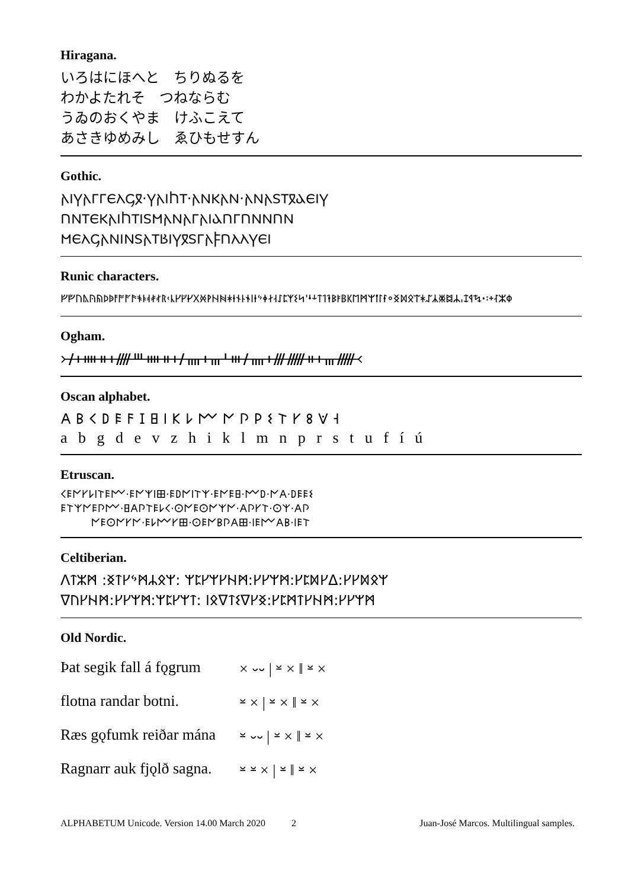Hiragana.
いろはにほへと　ちりぬるを
わかよたれそ　つねならむ
うゐのおくやま　けふこえて
あさきゆめみし　ゑひもせすん
Gothic.
𐌰𐌹𐍅𐌰𐌲𐌲𐌴𐌻𐌾𐍉·𐍅𐌰𐌹𐌷𐍄·𐌰𐌽𐌺𐌰𐌽·𐌰𐌽𐌰𐍃𐍄𐍉𐌳𐌴𐌹𐍅
𐌿𐌽𐍄𐌴𐌺𐌰𐌹𐌷𐍄𐌹𐍃𐌼𐌰𐌽𐌰𐌲𐌰𐌹𐌳𐌿𐌲𐌿𐌽𐌽𐌿𐌽
𐌼𐌴𐌻𐌾𐌰𐌽𐌹𐌽𐍃𐌰𐍄𐌱𐌹𐍅𐍉𐍃𐌲𐌰𐍆𐌿𐌻𐌻𐍅𐌴𐌹
Runic characters.
ᚠᚡᚢᚣᚤᚥᚦᚧᚨᚩᚪᚫᚬᚭᚮᚯᚰᚱᚲᚳᚴᚵᚶᚷᚸᚹᚺᚻᚼᚽᚾᚿᛀᛁᛂᛃᛄᛅᛆᛇᛈᛉᛊᛋᛌᛍᛎᛏᛐᛑᛒᛓᛔᛕᛖᛗᛘᛙᛚᛛᛜᛝᛞᛟᛠᛡᛢᛣᛤᛥᛦᛧᛨᛩᛪ᛫᛬᛭ᛮᛯᛰ
Ogham.
᚛ᚋᚐᚓᚑᚐᚎᚈᚓᚑᚐᚋᚄᚐᚃᚆᚒᚋᚄᚐᚍᚏᚑᚐᚃᚏ᚜
Oscan alphabet.
𐌀 𐌁 𐌂 𐌃 𐌄 𐌅 𐌆 𐌇 𐌉 𐌊 𐌋 𐌌 𐌍 𐌐 𐌓 𐌔 𐌕 𐌖 𐌚 𐌞 𐌝
a b g d e v z h i k l m n p r s t u f í ú
Etruscan.
𐌂𐌄𐌍𐌖𐌋𐌉𐌕𐌄𐌌·𐌄𐌍𐌙𐌉𐌎·𐌄𐌃𐌍𐌉𐌕𐌙·𐌄𐌍𐌄𐌇·𐌌𐌃·𐌍𐌀·𐌃𐌄𐌄𐌔
𐌄𐌕𐌙𐌍𐌄𐌐𐌌·𐌇𐌀𐌐𐌕𐌄𐌋𐌂·𐌏𐌍𐌄𐌏𐌍𐌙𐌍·𐌀𐌐𐌖𐌕·𐌏𐌙·𐌀𐌐
𐌍𐌄𐌏𐌍𐌖𐌍·𐌄𐌋𐌌𐌖𐌎·𐌏𐌄𐌍𐌁𐌐𐌀𐌎·𐌉𐌄𐌌𐌀𐌁·𐌉𐌄𐌕
Celtiberian.
ᐱᛏᛯᛗ :ᛝᛏᚴᛃᛗᛦᛟᛘ: ᛘᛈᚴᛘᚴᚺᛗ:ᚴᚴᛘᛗ:ᚴᛈᛞᚴᐃ:ᚴᚴᛞᛟᛘ
ᐁᚢᚴᚺᛗ:ᚴᚴᛘᛗ:ᛘᛈᚴᛘᛏ: ᛁᛟᐁᛏᛊᐁᚴᛝ:ᚴᛈᛗᛏᚴᚺᛗ:ᚴᚴᛘᛗ
Old Nordic.
| Þat segik fall á fǫgrum | × ⏑⏑ / ⏓ × ‖ ⏓ × |
| flotna randar botni. | ⏓ × / ⏓ × ‖ ⏓ × |
| Ræs gǫfumk reiðar mána | ⏓ ⏑⏑ / ⏓ × ‖ ⏓ × |
| Ragnarr auk fjǫlð sagna. | ⏓ ⏓ × / ⏓ ‖ ⏓ × |
ALPHABETUM Unicode. Version 14.00 March 2020 2 Juan-José Marcos. Multilingual samples.